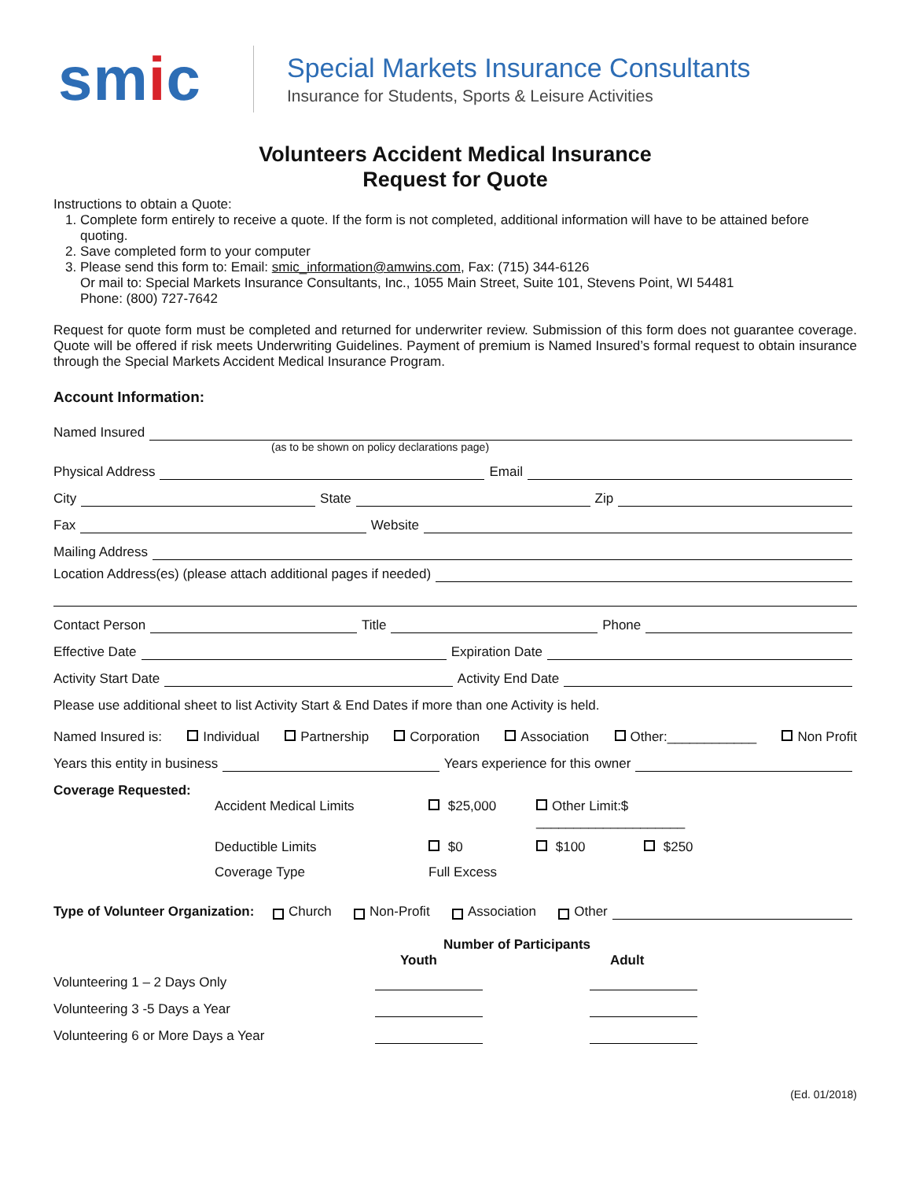smic
Special Markets Insurance Consultants
Insurance for Students, Sports & Leisure Activities
Volunteers Accident Medical Insurance
Request for Quote
Instructions to obtain a Quote:
1. Complete form entirely to receive a quote. If the form is not completed, additional information will have to be attained before quoting.
2. Save completed form to your computer
3. Please send this form to: Email: smic_information@amwins.com, Fax: (715) 344-6126
Or mail to: Special Markets Insurance Consultants, Inc., 1055 Main Street, Suite 101, Stevens Point, WI 54481
Phone: (800) 727-7642
Request for quote form must be completed and returned for underwriter review. Submission of this form does not guarantee coverage. Quote will be offered if risk meets Underwriting Guidelines. Payment of premium is Named Insured’s formal request to obtain insurance through the Special Markets Accident Medical Insurance Program.
Account Information:
Named Insured
(as to be shown on policy declarations page)
Physical Address
Email
City
State
Zip
Fax
Website
Mailing Address
Location Address(es) (please attach additional pages if needed)
Contact Person
Title
Phone
Effective Date
Expiration Date
Activity Start Date
Activity End Date
Please use additional sheet to list Activity Start & End Dates if more than one Activity is held.
Named Insured is: Individual Partnership Corporation Association Other:____________ Non Profit
Years this entity in business
Years experience for this owner
Coverage Requested:
Accident Medical Limits
$25,000
Other Limit:$ ____________________
Deductible Limits
$0
$100
$250
Coverage Type
Full Excess
Type of Volunteer Organization: Church Non-Profit Association Other
Number of Participants
Youth Adult
Volunteering 1 – 2 Days Only
Volunteering 3 -5 Days a Year
Volunteering 6 or More Days a Year
(Ed. 01/2018)